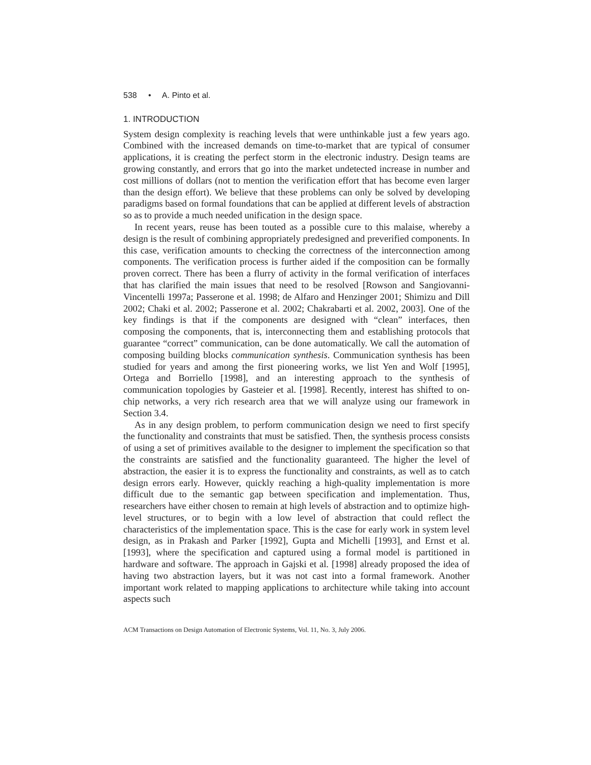538 • A. Pinto et al.
1. INTRODUCTION
System design complexity is reaching levels that were unthinkable just a few years ago. Combined with the increased demands on time-to-market that are typical of consumer applications, it is creating the perfect storm in the electronic industry. Design teams are growing constantly, and errors that go into the market undetected increase in number and cost millions of dollars (not to mention the verification effort that has become even larger than the design effort). We believe that these problems can only be solved by developing paradigms based on formal foundations that can be applied at different levels of abstraction so as to provide a much needed unification in the design space.
In recent years, reuse has been touted as a possible cure to this malaise, whereby a design is the result of combining appropriately predesigned and preverified components. In this case, verification amounts to checking the correctness of the interconnection among components. The verification process is further aided if the composition can be formally proven correct. There has been a flurry of activity in the formal verification of interfaces that has clarified the main issues that need to be resolved [Rowson and Sangiovanni-Vincentelli 1997a; Passerone et al. 1998; de Alfaro and Henzinger 2001; Shimizu and Dill 2002; Chaki et al. 2002; Passerone et al. 2002; Chakrabarti et al. 2002, 2003]. One of the key findings is that if the components are designed with “clean” interfaces, then composing the components, that is, interconnecting them and establishing protocols that guarantee “correct” communication, can be done automatically. We call the automation of composing building blocks communication synthesis. Communication synthesis has been studied for years and among the first pioneering works, we list Yen and Wolf [1995], Ortega and Borriello [1998], and an interesting approach to the synthesis of communication topologies by Gasteier et al. [1998]. Recently, interest has shifted to on-chip networks, a very rich research area that we will analyze using our framework in Section 3.4.
As in any design problem, to perform communication design we need to first specify the functionality and constraints that must be satisfied. Then, the synthesis process consists of using a set of primitives available to the designer to implement the specification so that the constraints are satisfied and the functionality guaranteed. The higher the level of abstraction, the easier it is to express the functionality and constraints, as well as to catch design errors early. However, quickly reaching a high-quality implementation is more difficult due to the semantic gap between specification and implementation. Thus, researchers have either chosen to remain at high levels of abstraction and to optimize high-level structures, or to begin with a low level of abstraction that could reflect the characteristics of the implementation space. This is the case for early work in system level design, as in Prakash and Parker [1992], Gupta and Michelli [1993], and Ernst et al. [1993], where the specification and captured using a formal model is partitioned in hardware and software. The approach in Gajski et al. [1998] already proposed the idea of having two abstraction layers, but it was not cast into a formal framework. Another important work related to mapping applications to architecture while taking into account aspects such
ACM Transactions on Design Automation of Electronic Systems, Vol. 11, No. 3, July 2006.